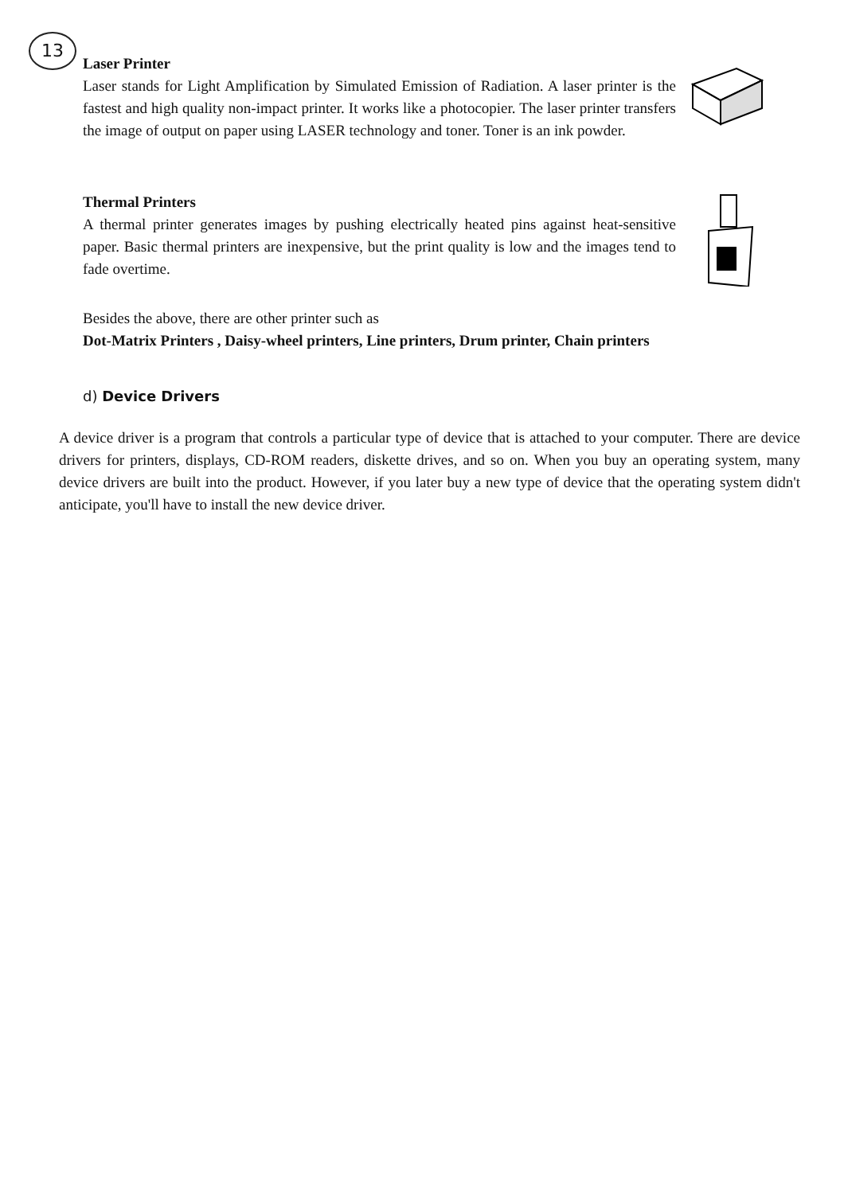13
Laser Printer
Laser stands for Light Amplification by Simulated Emission of Radiation. A laser printer is the fastest and high quality non-impact printer. It works like a photocopier. The laser printer transfers the image of output on paper using LASER technology and toner. Toner is an ink powder.
Thermal Printers
A thermal printer generates images by pushing electrically heated pins against heat-sensitive paper. Basic thermal printers are inexpensive, but the print quality is low and the images tend to fade overtime.
Besides the above, there are other printer such as
Dot-Matrix Printers , Daisy-wheel printers, Line printers, Drum printer, Chain printers
d) Device Drivers
A device driver is a program that controls a particular type of device that is attached to your computer. There are device drivers for printers, displays, CD-ROM readers, diskette drives, and so on. When you buy an operating system, many device drivers are built into the product. However, if you later buy a new type of device that the operating system didn't anticipate, you'll have to install the new device driver.